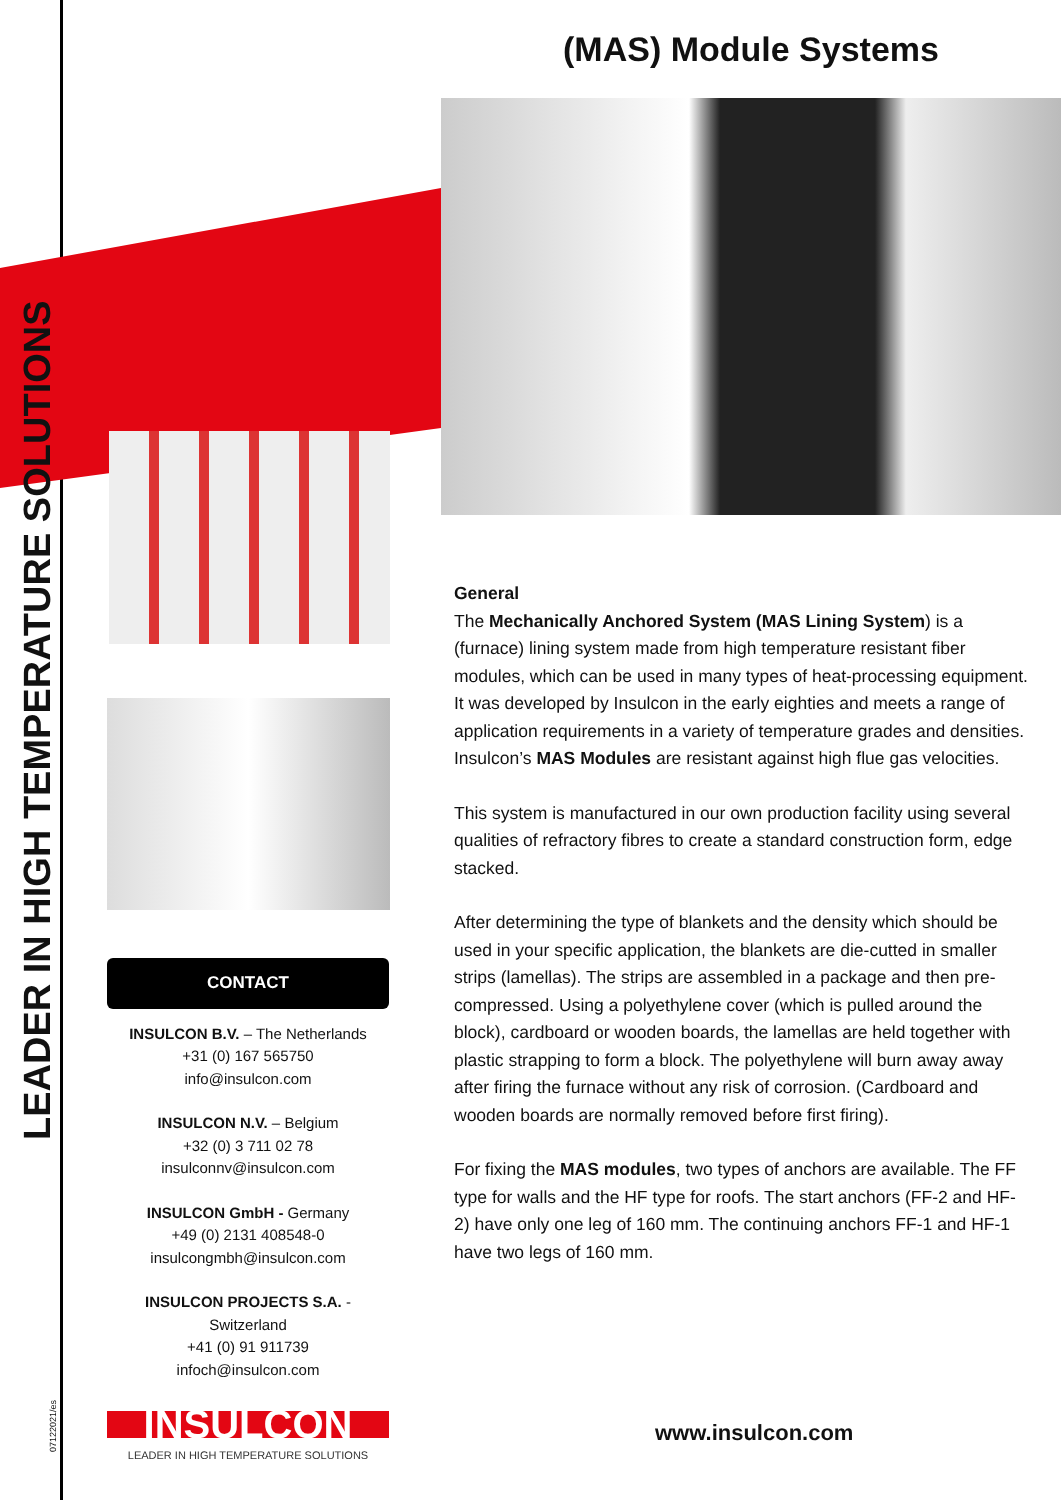LEADER IN HIGH TEMPERATURE SOLUTIONS
07122021/es
(MAS) Module Systems
CONTACT
INSULCON B.V. – The Netherlands
+31 (0) 167 565750
info@insulcon.com
INSULCON N.V. – Belgium
+32 (0) 3 711 02 78
insulconnv@insulcon.com
INSULCON GmbH - Germany
+49 (0) 2131 408548-0
insulcongmbh@insulcon.com
INSULCON PROJECTS S.A. - Switzerland
+41 (0) 91 911739
infoch@insulcon.com
INSULCON
LEADER IN HIGH TEMPERATURE SOLUTIONS
General
The Mechanically Anchored System (MAS Lining System) is a (furnace) lining system made from high temperature resistant fiber modules, which can be used in many types of heat-processing equipment. It was developed by Insulcon in the early eighties and meets a range of application requirements in a variety of temperature grades and densities. Insulcon’s MAS Modules are resistant against high flue gas velocities.
This system is manufactured in our own production facility using several qualities of refractory fibres to create a standard construction form, edge stacked.
After determining the type of blankets and the density which should be used in your specific application, the blankets are die-cutted in smaller strips (lamellas). The strips are assembled in a package and then pre-compressed. Using a polyethylene cover (which is pulled around the block), cardboard or wooden boards, the lamellas are held together with plastic strapping to form a block. The polyethylene will burn away away after firing the furnace without any risk of corrosion. (Cardboard and wooden boards are normally removed before first firing).
For fixing the MAS modules, two types of anchors are available. The FF type for walls and the HF type for roofs. The start anchors (FF-2 and HF-2) have only one leg of 160 mm. The continuing anchors FF-1 and HF-1 have two legs of 160 mm.
www.insulcon.com